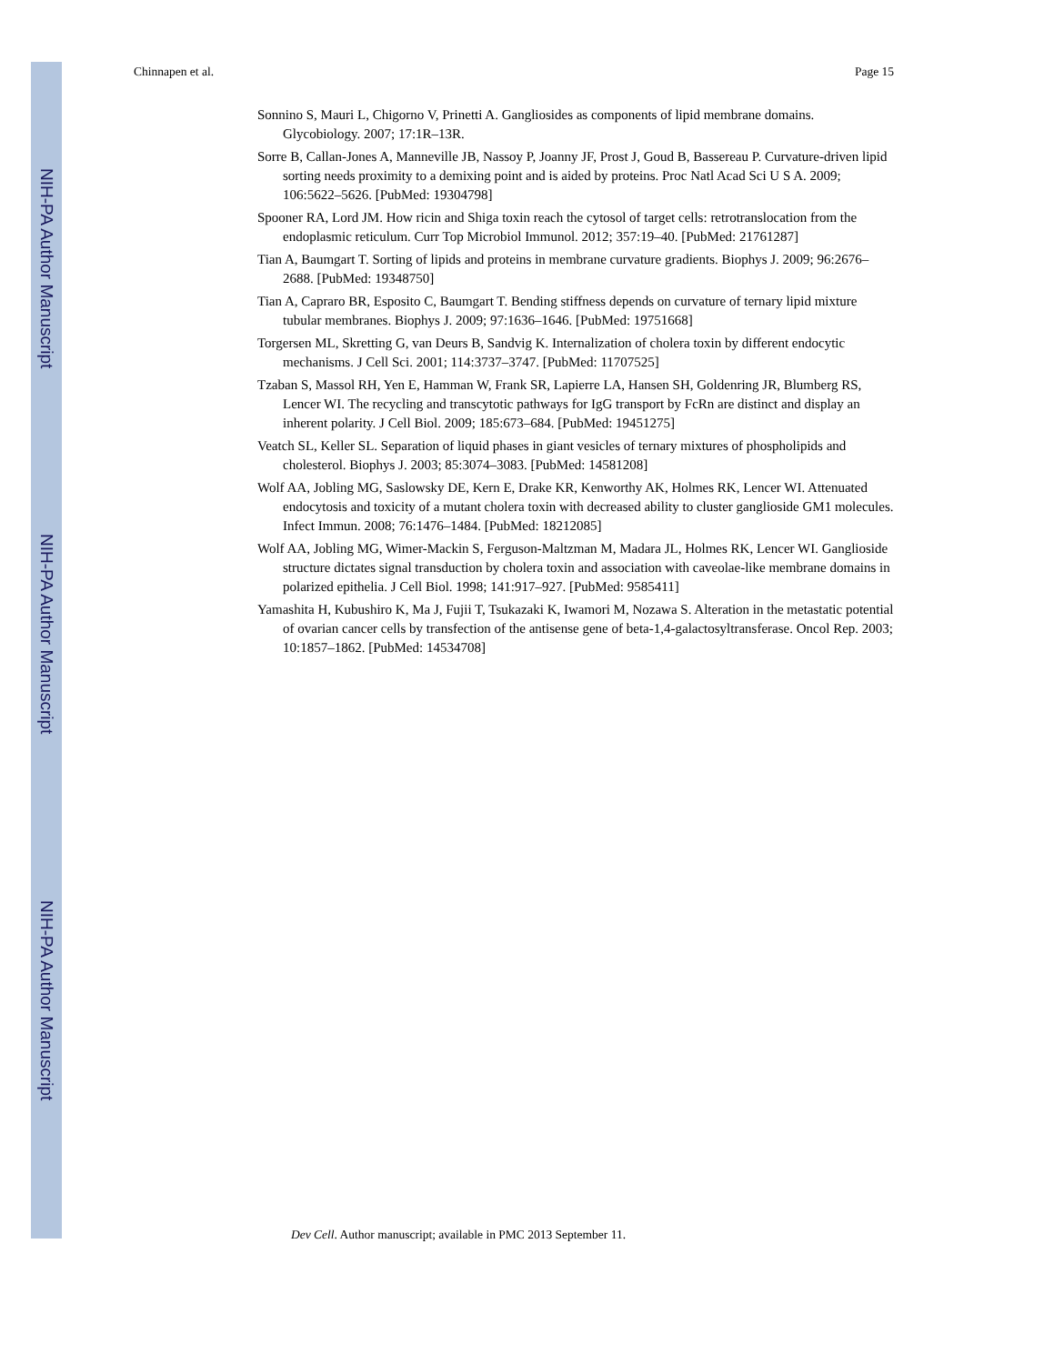NIH-PA Author Manuscript
NIH-PA Author Manuscript
NIH-PA Author Manuscript
Chinnapen et al. Page 15
Sonnino S, Mauri L, Chigorno V, Prinetti A. Gangliosides as components of lipid membrane domains. Glycobiology. 2007; 17:1R–13R.
Sorre B, Callan-Jones A, Manneville JB, Nassoy P, Joanny JF, Prost J, Goud B, Bassereau P. Curvature-driven lipid sorting needs proximity to a demixing point and is aided by proteins. Proc Natl Acad Sci U S A. 2009; 106:5622–5626. [PubMed: 19304798]
Spooner RA, Lord JM. How ricin and Shiga toxin reach the cytosol of target cells: retrotranslocation from the endoplasmic reticulum. Curr Top Microbiol Immunol. 2012; 357:19–40. [PubMed: 21761287]
Tian A, Baumgart T. Sorting of lipids and proteins in membrane curvature gradients. Biophys J. 2009; 96:2676–2688. [PubMed: 19348750]
Tian A, Capraro BR, Esposito C, Baumgart T. Bending stiffness depends on curvature of ternary lipid mixture tubular membranes. Biophys J. 2009; 97:1636–1646. [PubMed: 19751668]
Torgersen ML, Skretting G, van Deurs B, Sandvig K. Internalization of cholera toxin by different endocytic mechanisms. J Cell Sci. 2001; 114:3737–3747. [PubMed: 11707525]
Tzaban S, Massol RH, Yen E, Hamman W, Frank SR, Lapierre LA, Hansen SH, Goldenring JR, Blumberg RS, Lencer WI. The recycling and transcytotic pathways for IgG transport by FcRn are distinct and display an inherent polarity. J Cell Biol. 2009; 185:673–684. [PubMed: 19451275]
Veatch SL, Keller SL. Separation of liquid phases in giant vesicles of ternary mixtures of phospholipids and cholesterol. Biophys J. 2003; 85:3074–3083. [PubMed: 14581208]
Wolf AA, Jobling MG, Saslowsky DE, Kern E, Drake KR, Kenworthy AK, Holmes RK, Lencer WI. Attenuated endocytosis and toxicity of a mutant cholera toxin with decreased ability to cluster ganglioside GM1 molecules. Infect Immun. 2008; 76:1476–1484. [PubMed: 18212085]
Wolf AA, Jobling MG, Wimer-Mackin S, Ferguson-Maltzman M, Madara JL, Holmes RK, Lencer WI. Ganglioside structure dictates signal transduction by cholera toxin and association with caveolae-like membrane domains in polarized epithelia. J Cell Biol. 1998; 141:917–927. [PubMed: 9585411]
Yamashita H, Kubushiro K, Ma J, Fujii T, Tsukazaki K, Iwamori M, Nozawa S. Alteration in the metastatic potential of ovarian cancer cells by transfection of the antisense gene of beta-1,4-galactosyltransferase. Oncol Rep. 2003; 10:1857–1862. [PubMed: 14534708]
Dev Cell. Author manuscript; available in PMC 2013 September 11.